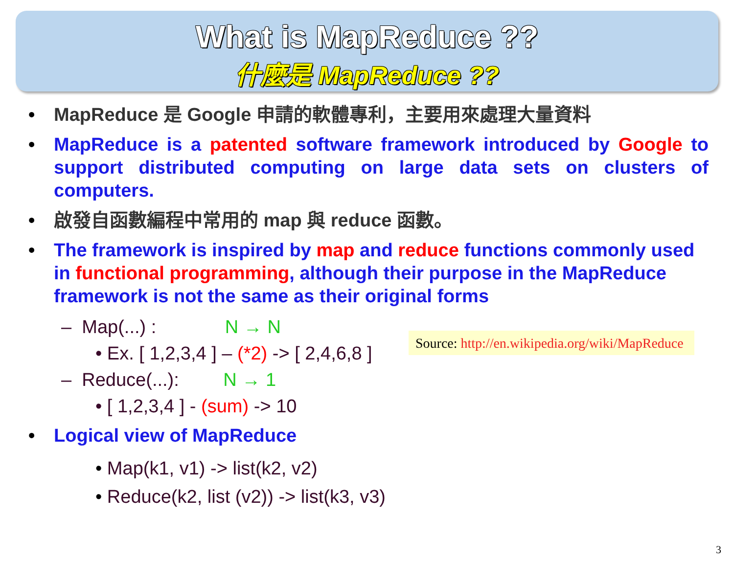What is MapReduce ??
什麼是 MapReduce ??
• MapReduce 是 Google 申請的軟體專利，主要用來處理大量資料
• MapReduce is a patented software framework introduced by Google to support distributed computing on large data sets on clusters of computers.
• 啟發自函數編程中常用的 map 與 reduce 函數。
• The framework is inspired by map and reduce functions commonly used in functional programming, although their purpose in the MapReduce framework is not the same as their original forms
– Map(...) : N → N
• Ex. [ 1,2,3,4 ] – (*2) -> [ 2,4,6,8 ]
– Reduce(...): N → 1
• [ 1,2,3,4 ] - (sum) -> 10
• Logical view of MapReduce
• Map(k1, v1) -> list(k2, v2)
• Reduce(k2, list (v2)) -> list(k3, v3)
Source: http://en.wikipedia.org/wiki/MapReduce
3